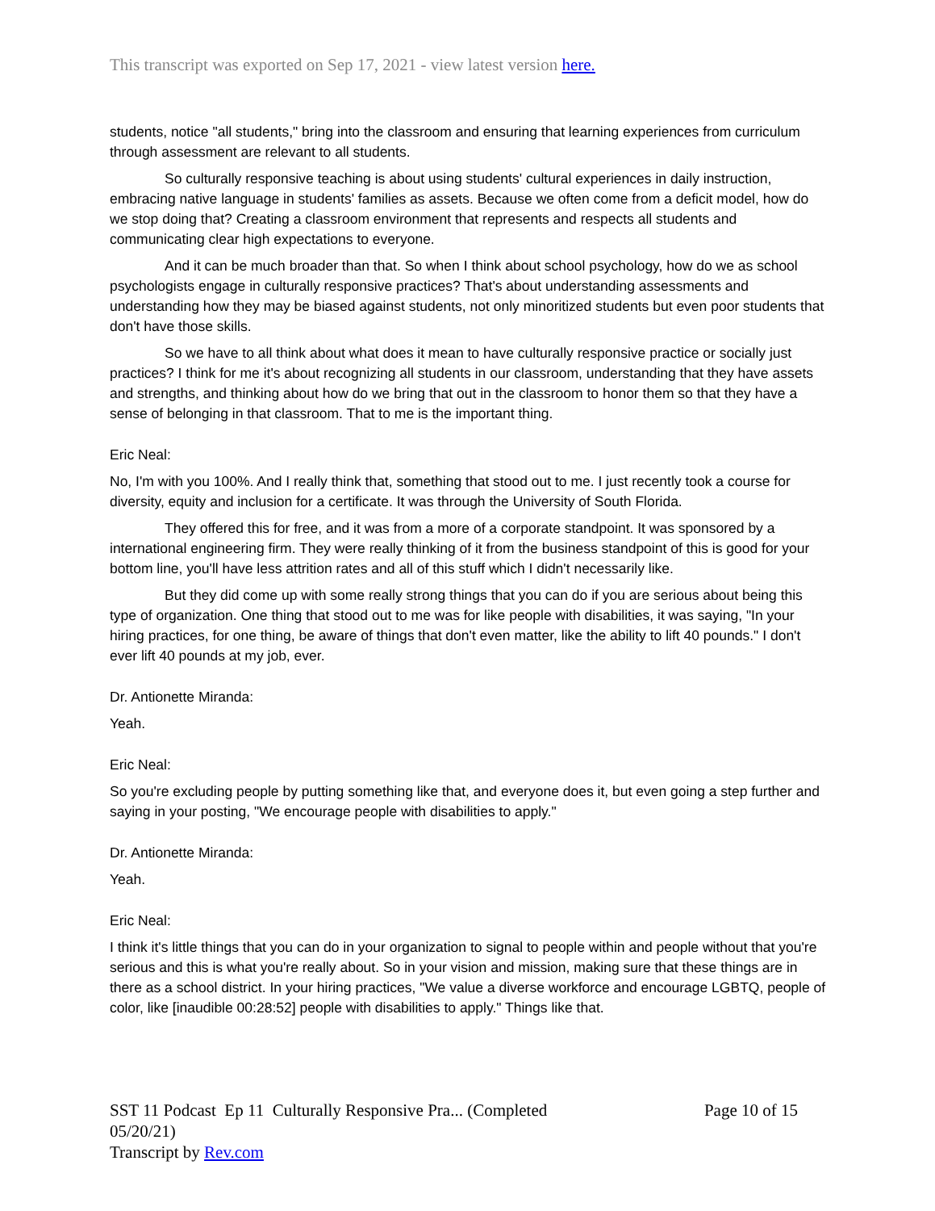This transcript was exported on Sep 17, 2021 - view latest version here.
students, notice "all students," bring into the classroom and ensuring that learning experiences from curriculum through assessment are relevant to all students.
So culturally responsive teaching is about using students' cultural experiences in daily instruction, embracing native language in students' families as assets. Because we often come from a deficit model, how do we stop doing that? Creating a classroom environment that represents and respects all students and communicating clear high expectations to everyone.
And it can be much broader than that. So when I think about school psychology, how do we as school psychologists engage in culturally responsive practices? That's about understanding assessments and understanding how they may be biased against students, not only minoritized students but even poor students that don't have those skills.
So we have to all think about what does it mean to have culturally responsive practice or socially just practices? I think for me it's about recognizing all students in our classroom, understanding that they have assets and strengths, and thinking about how do we bring that out in the classroom to honor them so that they have a sense of belonging in that classroom. That to me is the important thing.
Eric Neal:
No, I'm with you 100%. And I really think that, something that stood out to me. I just recently took a course for diversity, equity and inclusion for a certificate. It was through the University of South Florida.
They offered this for free, and it was from a more of a corporate standpoint. It was sponsored by a international engineering firm. They were really thinking of it from the business standpoint of this is good for your bottom line, you'll have less attrition rates and all of this stuff which I didn't necessarily like.
But they did come up with some really strong things that you can do if you are serious about being this type of organization. One thing that stood out to me was for like people with disabilities, it was saying, "In your hiring practices, for one thing, be aware of things that don't even matter, like the ability to lift 40 pounds." I don't ever lift 40 pounds at my job, ever.
Dr. Antionette Miranda:
Yeah.
Eric Neal:
So you're excluding people by putting something like that, and everyone does it, but even going a step further and saying in your posting, "We encourage people with disabilities to apply."
Dr. Antionette Miranda:
Yeah.
Eric Neal:
I think it's little things that you can do in your organization to signal to people within and people without that you're serious and this is what you're really about. So in your vision and mission, making sure that these things are in there as a school district. In your hiring practices, "We value a diverse workforce and encourage LGBTQ, people of color, like [inaudible 00:28:52] people with disabilities to apply." Things like that.
SST 11 Podcast Ep 11 Culturally Responsive Pra... (Completed
05/20/21)
Transcript by Rev.com
Page 10 of 15